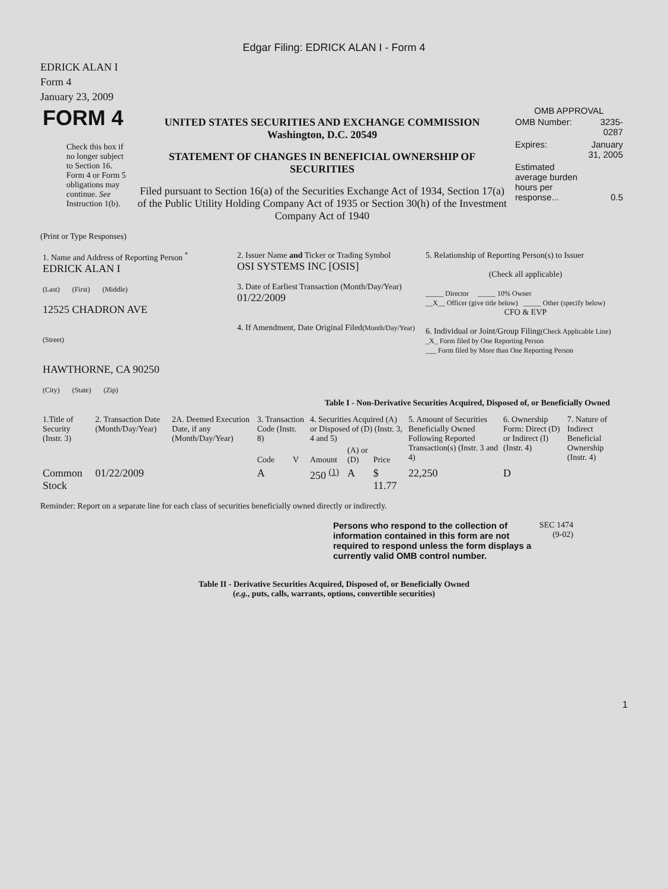Edgar Filing: EDRICK ALAN I - Form 4
EDRICK ALAN I
Form 4
January 23, 2009
| FORM 4 Check this box if no longer subject to Section 16. Form 4 or Form 5 obligations may continue. See Instruction 1(b). | UNITED STATES SECURITIES AND EXCHANGE COMMISSION Washington, D.C. 20549 STATEMENT OF CHANGES IN BENEFICIAL OWNERSHIP OF SECURITIES Filed pursuant to Section 16(a) of the Securities Exchange Act of 1934, Section 17(a) of the Public Utility Holding Company Act of 1935 or Section 30(h) of the Investment Company Act of 1940 | OMB APPROVAL / OMB Number: / 3235-0287 / / Expires: / January 31, 2005 / / Estimated average burden hours per response... / 0.5 / |
(Print or Type Responses)
| 1. Name and Address of Reporting Person <sup>*</sup> EDRICK ALAN I (Last) (First) (Middle) 12525 CHADRON AVE (Street) HAWTHORNE, CA 90250 (City) (State) (Zip) | 2. Issuer Name and Ticker or Trading Symbol OSI SYSTEMS INC [OSIS] 3. Date of Earliest Transaction (Month/Day/Year) 01/22/2009 4. If Amendment, Date Original Filed (Month/Day/Year) | 5. Relationship of Reporting Person(s) to Issuer (Check all applicable) _____ Director _____ 10% Owner __X__ Officer (give title below) _____ Other (specify below) CFO & EVP 6. Individual or Joint/Group Filing (Check Applicable Line) _X_ Form filed by One Reporting Person ___ Form filed by More than One Reporting Person |
Table I - Non-Derivative Securities Acquired, Disposed of, or Beneficially Owned
| 1.Title of Security (Instr. 3) | 2. Transaction Date (Month/Day/Year) | 2A. Deemed Execution Date, if any (Month/Day/Year) | 3. Transaction Code (Instr. 8) | | 4. Securities Acquired (A) or Disposed of (D) (Instr. 3, 4 and 5) | | | 5. Amount of Securities Beneficially Owned Following Reported Transaction(s) (Instr. 3 and 4) | 6. Ownership Form: Direct (D) or Indirect (I) (Instr. 4) | 7. Nature of Indirect Beneficial Ownership (Instr. 4) |
| --- | --- | --- | --- | --- | --- | --- | --- | --- | --- | --- |
| | | | Code | V | Amount | (A) or (D) | Price | | | |
| Common Stock | 01/22/2009 | | A | | 250 <sup>(1)</sup> | A | $ 11.77 | 22,250 | D | |
Reminder: Report on a separate line for each class of securities beneficially owned directly or indirectly.
| Persons who respond to the collection of information contained in this form are not required to respond unless the form displays a currently valid OMB control number. | SEC 1474 (9-02) |
Table II - Derivative Securities Acquired, Disposed of, or Beneficially Owned
(e.g., puts, calls, warrants, options, convertible securities)
1